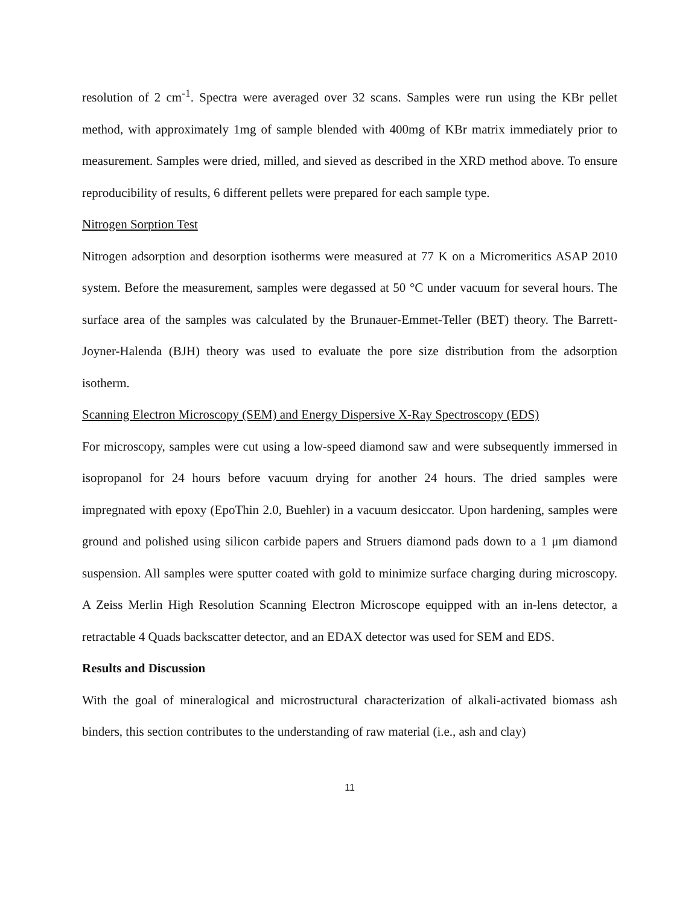resolution of 2 cm<sup>-1</sup>. Spectra were averaged over 32 scans. Samples were run using the KBr pellet method, with approximately 1mg of sample blended with 400mg of KBr matrix immediately prior to measurement. Samples were dried, milled, and sieved as described in the XRD method above. To ensure reproducibility of results, 6 different pellets were prepared for each sample type.
Nitrogen Sorption Test
Nitrogen adsorption and desorption isotherms were measured at 77 K on a Micromeritics ASAP 2010 system. Before the measurement, samples were degassed at 50 °C under vacuum for several hours. The surface area of the samples was calculated by the Brunauer-Emmet-Teller (BET) theory. The Barrett-Joyner-Halenda (BJH) theory was used to evaluate the pore size distribution from the adsorption isotherm.
Scanning Electron Microscopy (SEM) and Energy Dispersive X-Ray Spectroscopy (EDS)
For microscopy, samples were cut using a low-speed diamond saw and were subsequently immersed in isopropanol for 24 hours before vacuum drying for another 24 hours. The dried samples were impregnated with epoxy (EpoThin 2.0, Buehler) in a vacuum desiccator. Upon hardening, samples were ground and polished using silicon carbide papers and Struers diamond pads down to a 1 μm diamond suspension. All samples were sputter coated with gold to minimize surface charging during microscopy. A Zeiss Merlin High Resolution Scanning Electron Microscope equipped with an in-lens detector, a retractable 4 Quads backscatter detector, and an EDAX detector was used for SEM and EDS.
Results and Discussion
With the goal of mineralogical and microstructural characterization of alkali-activated biomass ash binders, this section contributes to the understanding of raw material (i.e., ash and clay)
11